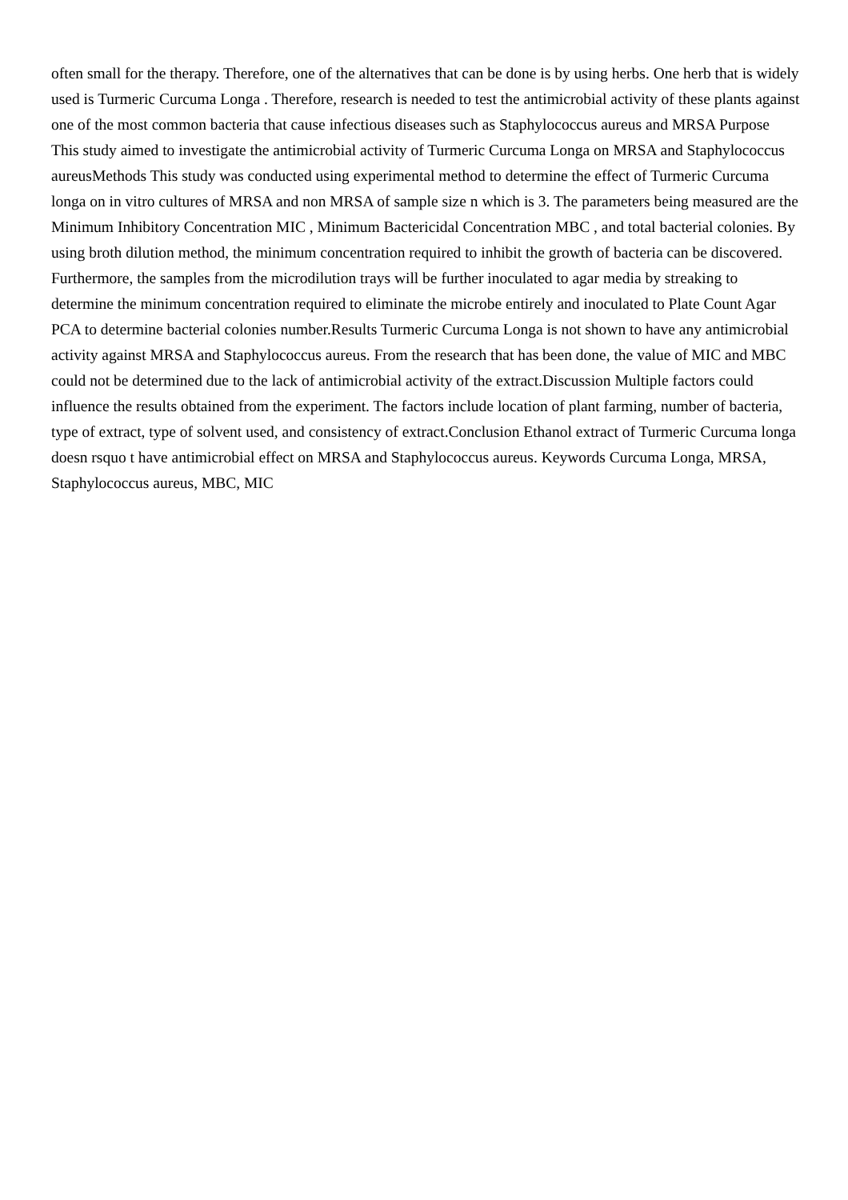often small for the therapy. Therefore, one of the alternatives that can be done is by using herbs. One herb that is widely used is Turmeric Curcuma Longa . Therefore, research is needed to test the antimicrobial activity of these plants against one of the most common bacteria that cause infectious diseases such as Staphylococcus aureus and MRSA Purpose This study aimed to investigate the antimicrobial activity of Turmeric Curcuma Longa on MRSA and Staphylococcus aureusMethods This study was conducted using experimental method to determine the effect of Turmeric Curcuma longa on in vitro cultures of MRSA and non MRSA of sample size n which is 3. The parameters being measured are the Minimum Inhibitory Concentration MIC , Minimum Bactericidal Concentration MBC , and total bacterial colonies. By using broth dilution method, the minimum concentration required to inhibit the growth of bacteria can be discovered. Furthermore, the samples from the microdilution trays will be further inoculated to agar media by streaking to determine the minimum concentration required to eliminate the microbe entirely and inoculated to Plate Count Agar PCA to determine bacterial colonies number.Results Turmeric Curcuma Longa is not shown to have any antimicrobial activity against MRSA and Staphylococcus aureus. From the research that has been done, the value of MIC and MBC could not be determined due to the lack of antimicrobial activity of the extract.Discussion Multiple factors could influence the results obtained from the experiment. The factors include location of plant farming, number of bacteria, type of extract, type of solvent used, and consistency of extract.Conclusion Ethanol extract of Turmeric Curcuma longa doesn rsquo t have antimicrobial effect on MRSA and Staphylococcus aureus. Keywords Curcuma Longa, MRSA, Staphylococcus aureus, MBC, MIC